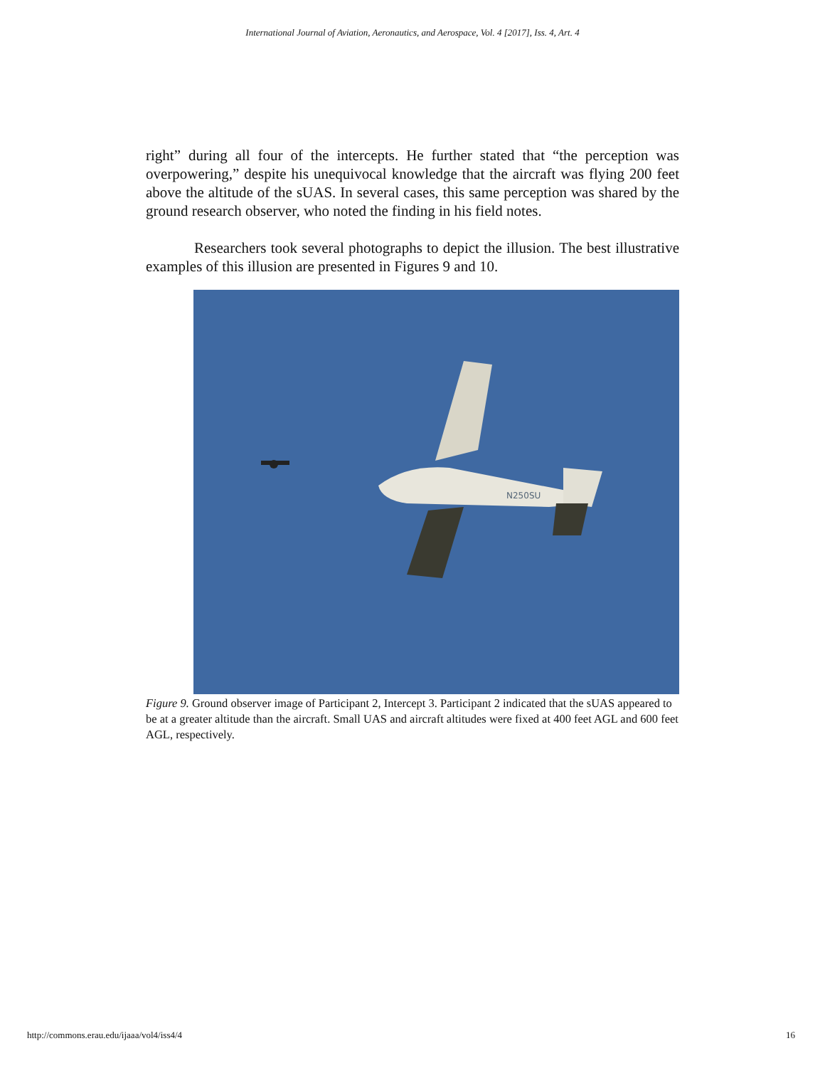International Journal of Aviation, Aeronautics, and Aerospace, Vol. 4 [2017], Iss. 4, Art. 4
right” during all four of the intercepts. He further stated that “the perception was overpowering,” despite his unequivocal knowledge that the aircraft was flying 200 feet above the altitude of the sUAS. In several cases, this same perception was shared by the ground research observer, who noted the finding in his field notes.
Researchers took several photographs to depict the illusion. The best illustrative examples of this illusion are presented in Figures 9 and 10.
N250SU
Figure 9. Ground observer image of Participant 2, Intercept 3. Participant 2 indicated that the sUAS appeared to be at a greater altitude than the aircraft. Small UAS and aircraft altitudes were fixed at 400 feet AGL and 600 feet AGL, respectively.
http://commons.erau.edu/ijaaa/vol4/iss4/4 16